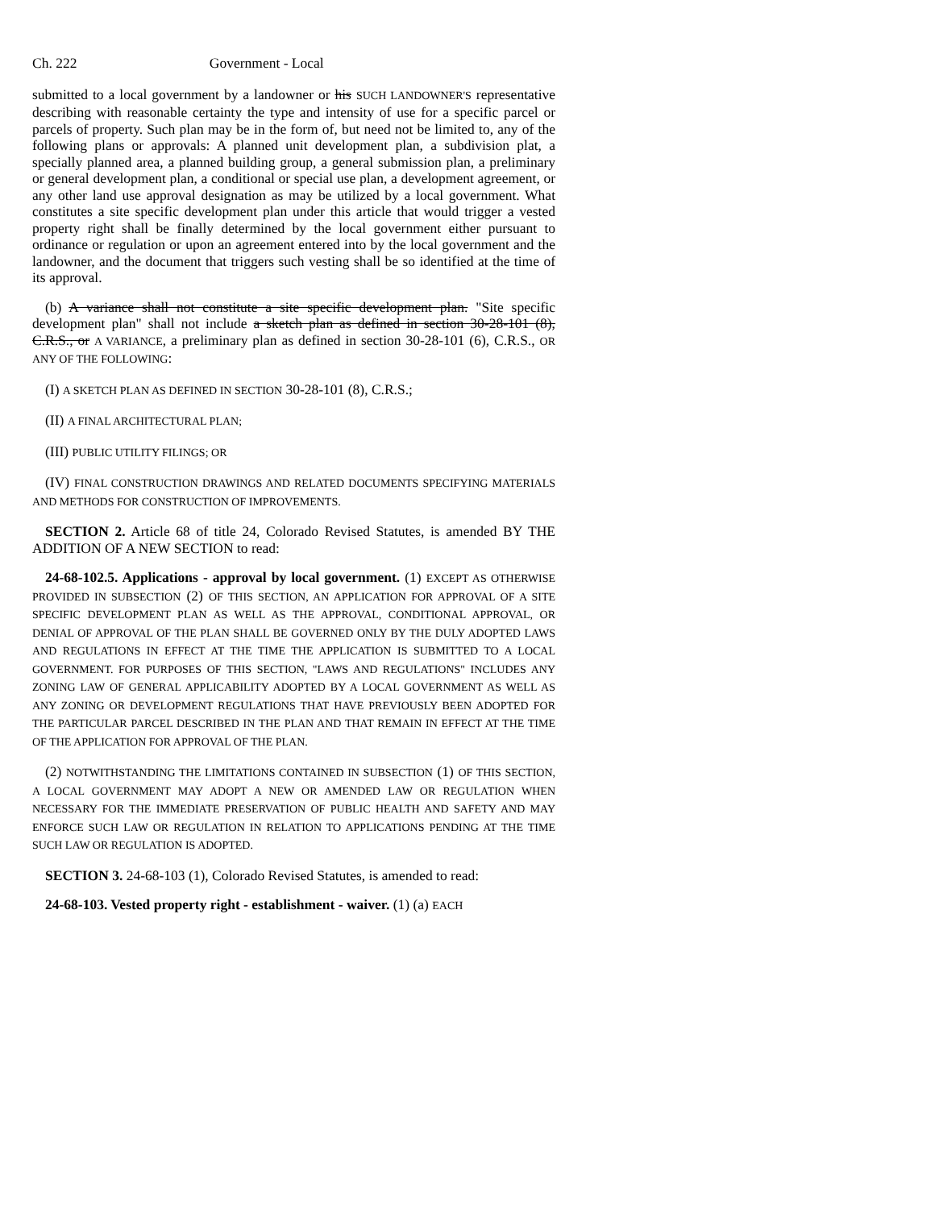Ch. 222 Government - Local
submitted to a local government by a landowner or his SUCH LANDOWNER'S representative describing with reasonable certainty the type and intensity of use for a specific parcel or parcels of property. Such plan may be in the form of, but need not be limited to, any of the following plans or approvals: A planned unit development plan, a subdivision plat, a specially planned area, a planned building group, a general submission plan, a preliminary or general development plan, a conditional or special use plan, a development agreement, or any other land use approval designation as may be utilized by a local government. What constitutes a site specific development plan under this article that would trigger a vested property right shall be finally determined by the local government either pursuant to ordinance or regulation or upon an agreement entered into by the local government and the landowner, and the document that triggers such vesting shall be so identified at the time of its approval.
(b) A variance shall not constitute a site specific development plan. "Site specific development plan" shall not include a sketch plan as defined in section 30-28-101 (8), C.R.S., or A VARIANCE, a preliminary plan as defined in section 30-28-101 (6), C.R.S., OR ANY OF THE FOLLOWING:
(I) A SKETCH PLAN AS DEFINED IN SECTION 30-28-101 (8), C.R.S.;
(II) A FINAL ARCHITECTURAL PLAN;
(III) PUBLIC UTILITY FILINGS; OR
(IV) FINAL CONSTRUCTION DRAWINGS AND RELATED DOCUMENTS SPECIFYING MATERIALS AND METHODS FOR CONSTRUCTION OF IMPROVEMENTS.
SECTION 2. Article 68 of title 24, Colorado Revised Statutes, is amended BY THE ADDITION OF A NEW SECTION to read:
24-68-102.5. Applications - approval by local government. (1) EXCEPT AS OTHERWISE PROVIDED IN SUBSECTION (2) OF THIS SECTION, AN APPLICATION FOR APPROVAL OF A SITE SPECIFIC DEVELOPMENT PLAN AS WELL AS THE APPROVAL, CONDITIONAL APPROVAL, OR DENIAL OF APPROVAL OF THE PLAN SHALL BE GOVERNED ONLY BY THE DULY ADOPTED LAWS AND REGULATIONS IN EFFECT AT THE TIME THE APPLICATION IS SUBMITTED TO A LOCAL GOVERNMENT. FOR PURPOSES OF THIS SECTION, "LAWS AND REGULATIONS" INCLUDES ANY ZONING LAW OF GENERAL APPLICABILITY ADOPTED BY A LOCAL GOVERNMENT AS WELL AS ANY ZONING OR DEVELOPMENT REGULATIONS THAT HAVE PREVIOUSLY BEEN ADOPTED FOR THE PARTICULAR PARCEL DESCRIBED IN THE PLAN AND THAT REMAIN IN EFFECT AT THE TIME OF THE APPLICATION FOR APPROVAL OF THE PLAN.
(2) NOTWITHSTANDING THE LIMITATIONS CONTAINED IN SUBSECTION (1) OF THIS SECTION, A LOCAL GOVERNMENT MAY ADOPT A NEW OR AMENDED LAW OR REGULATION WHEN NECESSARY FOR THE IMMEDIATE PRESERVATION OF PUBLIC HEALTH AND SAFETY AND MAY ENFORCE SUCH LAW OR REGULATION IN RELATION TO APPLICATIONS PENDING AT THE TIME SUCH LAW OR REGULATION IS ADOPTED.
SECTION 3. 24-68-103 (1), Colorado Revised Statutes, is amended to read:
24-68-103. Vested property right - establishment - waiver. (1) (a) EACH